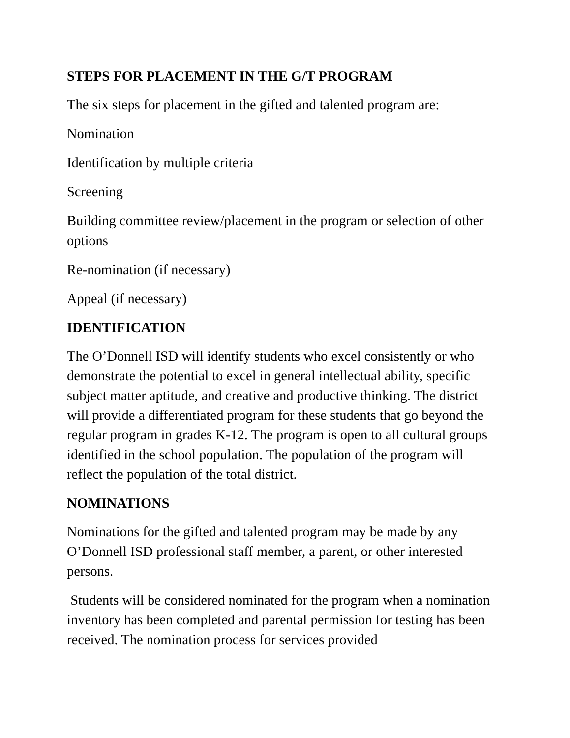STEPS FOR PLACEMENT IN THE G/T PROGRAM
The six steps for placement in the gifted and talented program are:
Nomination
Identification by multiple criteria
Screening
Building committee review/placement in the program or selection of other options
Re-nomination (if necessary)
Appeal (if necessary)
IDENTIFICATION
The O’Donnell ISD will identify students who excel consistently or who demonstrate the potential to excel in general intellectual ability, specific subject matter aptitude, and creative and productive thinking. The district will provide a differentiated program for these students that go beyond the regular program in grades K-12. The program is open to all cultural groups identified in the school population. The population of the program will reflect the population of the total district.
NOMINATIONS
Nominations for the gifted and talented program may be made by any O’Donnell ISD professional staff member, a parent, or other interested persons.
Students will be considered nominated for the program when a nomination inventory has been completed and parental permission for testing has been received. The nomination process for services provided